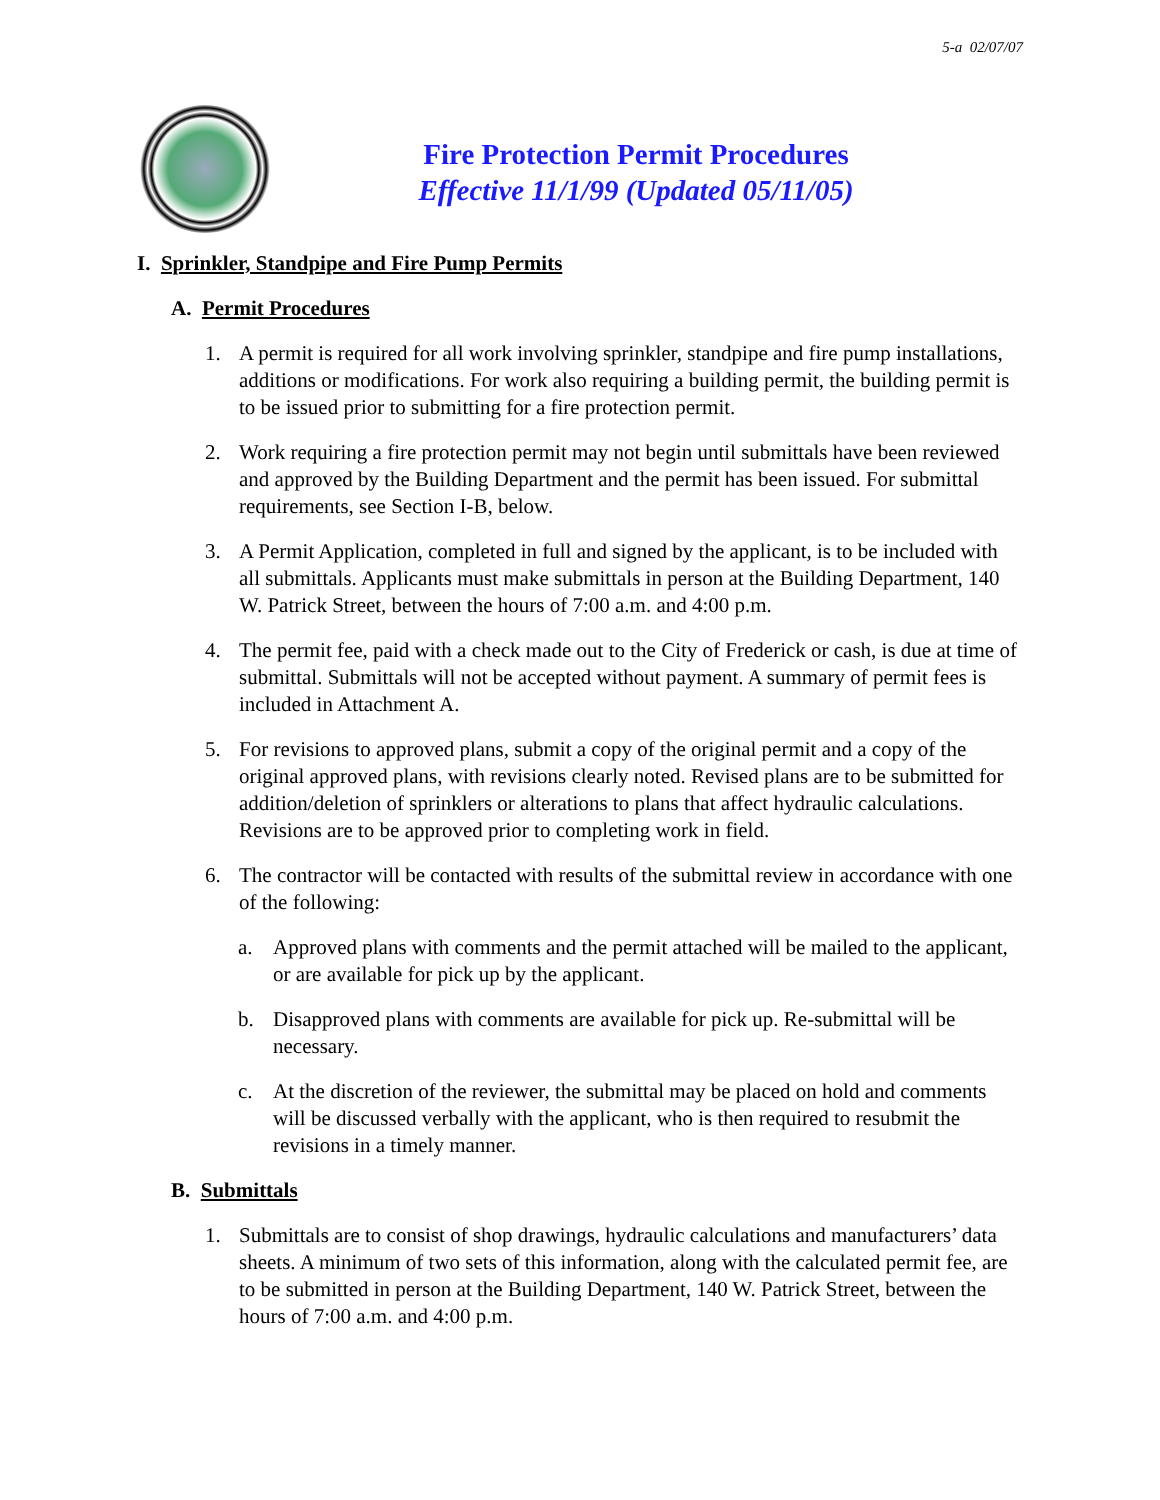5-a 02/07/07
Fire Protection Permit Procedures
Effective 11/1/99 (Updated 05/11/05)
I. Sprinkler, Standpipe and Fire Pump Permits
A. Permit Procedures
1. A permit is required for all work involving sprinkler, standpipe and fire pump installations, additions or modifications. For work also requiring a building permit, the building permit is to be issued prior to submitting for a fire protection permit.
2. Work requiring a fire protection permit may not begin until submittals have been reviewed and approved by the Building Department and the permit has been issued. For submittal requirements, see Section I-B, below.
3. A Permit Application, completed in full and signed by the applicant, is to be included with all submittals. Applicants must make submittals in person at the Building Department, 140 W. Patrick Street, between the hours of 7:00 a.m. and 4:00 p.m.
4. The permit fee, paid with a check made out to the City of Frederick or cash, is due at time of submittal. Submittals will not be accepted without payment. A summary of permit fees is included in Attachment A.
5. For revisions to approved plans, submit a copy of the original permit and a copy of the original approved plans, with revisions clearly noted. Revised plans are to be submitted for addition/deletion of sprinklers or alterations to plans that affect hydraulic calculations. Revisions are to be approved prior to completing work in field.
6. The contractor will be contacted with results of the submittal review in accordance with one of the following:
a. Approved plans with comments and the permit attached will be mailed to the applicant, or are available for pick up by the applicant.
b. Disapproved plans with comments are available for pick up. Re-submittal will be necessary.
c. At the discretion of the reviewer, the submittal may be placed on hold and comments will be discussed verbally with the applicant, who is then required to resubmit the revisions in a timely manner.
B. Submittals
1. Submittals are to consist of shop drawings, hydraulic calculations and manufacturers’ data sheets. A minimum of two sets of this information, along with the calculated permit fee, are to be submitted in person at the Building Department, 140 W. Patrick Street, between the hours of 7:00 a.m. and 4:00 p.m.